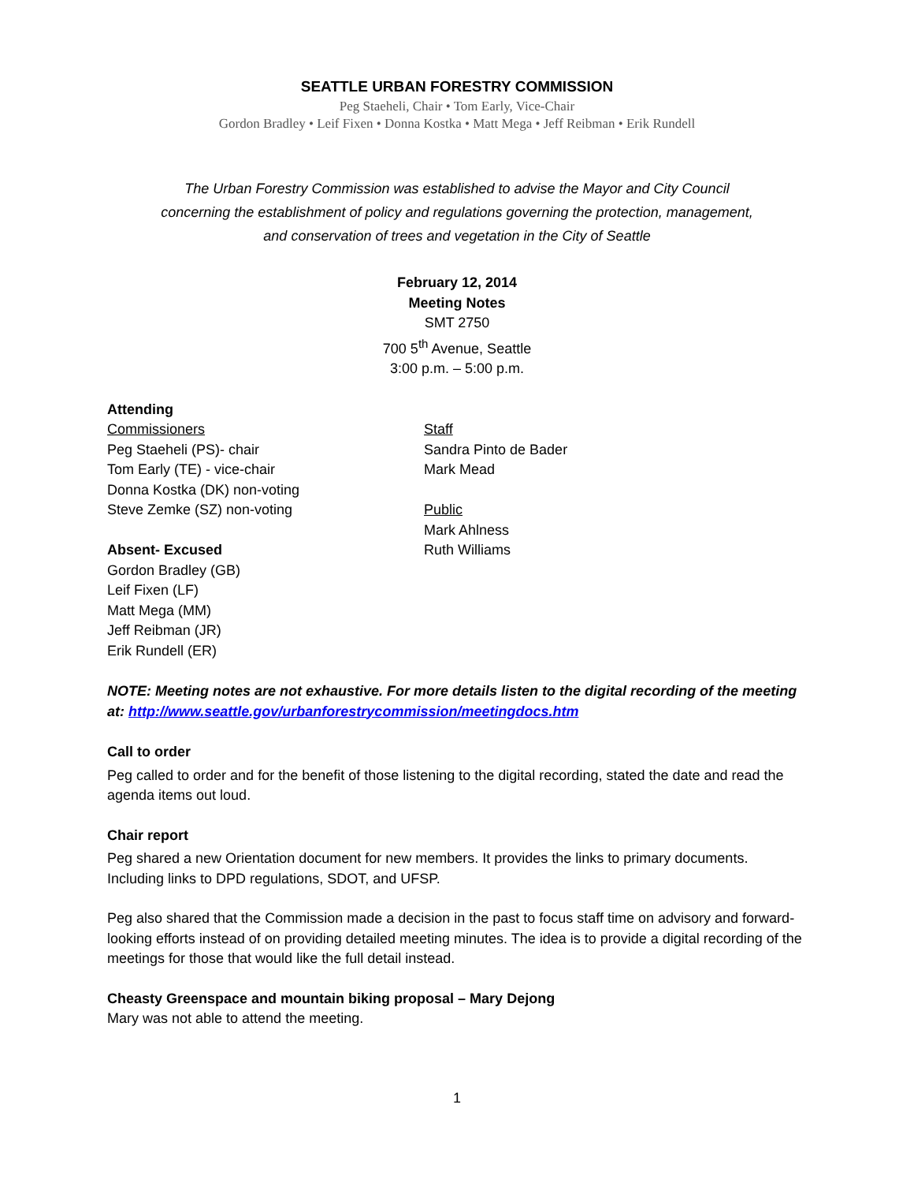SEATTLE URBAN FORESTRY COMMISSION
Peg Staeheli, Chair • Tom Early, Vice-Chair
Gordon Bradley • Leif Fixen • Donna Kostka • Matt Mega • Jeff Reibman • Erik Rundell
The Urban Forestry Commission was established to advise the Mayor and City Council
concerning the establishment of policy and regulations governing the protection, management,
and conservation of trees and vegetation in the City of Seattle
February 12, 2014
Meeting Notes
SMT 2750
700 5<sup>th</sup> Avenue, Seattle
3:00 p.m. – 5:00 p.m.
Attending
Commissioners
Peg Staeheli (PS)- chair
Tom Early (TE) - vice-chair
Donna Kostka (DK) non-voting
Steve Zemke (SZ) non-voting
Absent- Excused
Gordon Bradley (GB)
Leif Fixen (LF)
Matt Mega (MM)
Jeff Reibman (JR)
Erik Rundell (ER)
Staff
Sandra Pinto de Bader
Mark Mead
Public
Mark Ahlness
Ruth Williams
NOTE: Meeting notes are not exhaustive. For more details listen to the digital recording of the meeting at: http://www.seattle.gov/urbanforestrycommission/meetingdocs.htm
Call to order
Peg called to order and for the benefit of those listening to the digital recording, stated the date and read the agenda items out loud.
Chair report
Peg shared a new Orientation document for new members. It provides the links to primary documents. Including links to DPD regulations, SDOT, and UFSP.
Peg also shared that the Commission made a decision in the past to focus staff time on advisory and forward-looking efforts instead of on providing detailed meeting minutes. The idea is to provide a digital recording of the meetings for those that would like the full detail instead.
Cheasty Greenspace and mountain biking proposal – Mary Dejong
Mary was not able to attend the meeting.
1